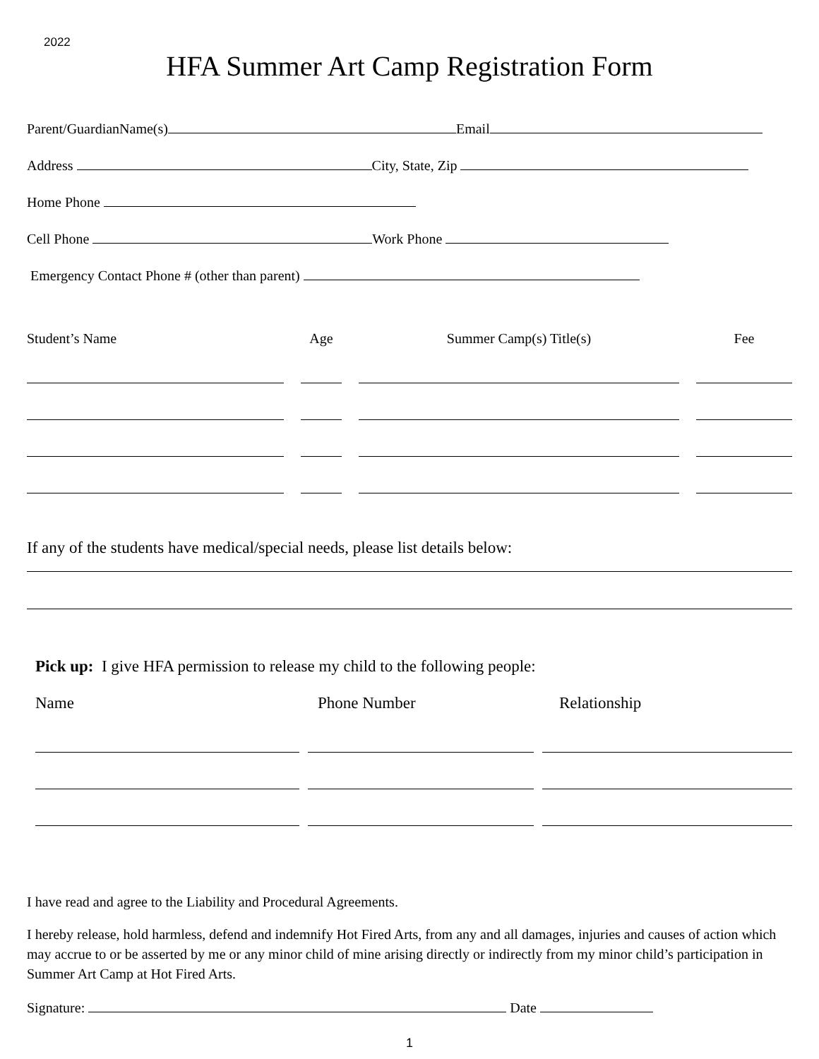2022
HFA Summer Art Camp Registration Form
Parent/GuardianName(s) Email
Address City, State, Zip
Home Phone
Cell Phone Work Phone
Emergency Contact Phone # (other than parent)
| Student’s Name | | Age | | Summer Camp(s) Title(s) | | Fee |
If any of the students have medical/special needs, please list details below:
Pick up: I give HFA permission to release my child to the following people:
| Name | | Phone Number | | Relationship |
I have read and agree to the Liability and Procedural Agreements.
I hereby release, hold harmless, defend and indemnify Hot Fired Arts, from any and all damages, injuries and causes of action which may accrue to or be asserted by me or any minor child of mine arising directly or indirectly from my minor child’s participation in Summer Art Camp at Hot Fired Arts.
Signature: Date
1